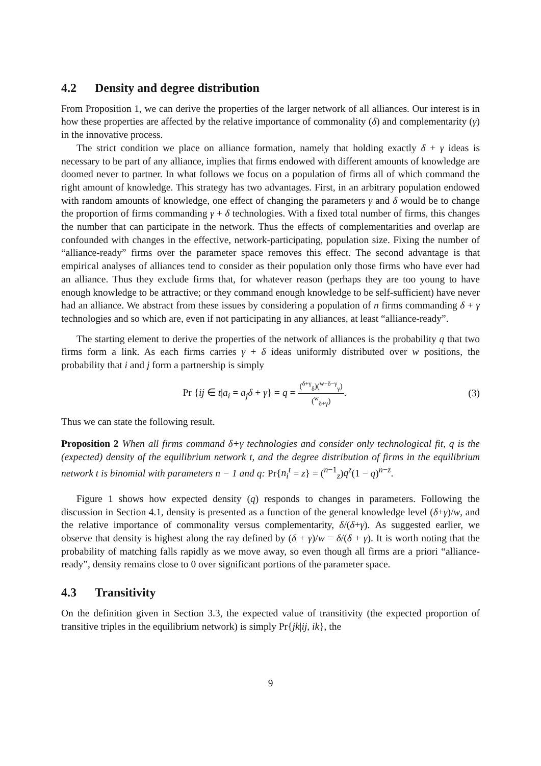4.2 Density and degree distribution
From Proposition 1, we can derive the properties of the larger network of all alliances. Our interest is in how these properties are affected by the relative importance of commonality (δ) and complementarity (γ) in the innovative process.
The strict condition we place on alliance formation, namely that holding exactly δ + γ ideas is necessary to be part of any alliance, implies that firms endowed with different amounts of knowledge are doomed never to partner. In what follows we focus on a population of firms all of which command the right amount of knowledge. This strategy has two advantages. First, in an arbitrary population endowed with random amounts of knowledge, one effect of changing the parameters γ and δ would be to change the proportion of firms commanding γ + δ technologies. With a fixed total number of firms, this changes the number that can participate in the network. Thus the effects of complementarities and overlap are confounded with changes in the effective, network-participating, population size. Fixing the number of “alliance-ready” firms over the parameter space removes this effect. The second advantage is that empirical analyses of alliances tend to consider as their population only those firms who have ever had an alliance. Thus they exclude firms that, for whatever reason (perhaps they are too young to have enough knowledge to be attractive; or they command enough knowledge to be self-sufficient) have never had an alliance. We abstract from these issues by considering a population of n firms commanding δ + γ technologies and so which are, even if not participating in any alliances, at least “alliance-ready”.
The starting element to derive the properties of the network of alliances is the probability q that two firms form a link. As each firms carries γ + δ ideas uniformly distributed over w positions, the probability that i and j form a partnership is simply
Pr {ij ∈ t|a<sub>i</sub> = a<sub>j</sub>δ + γ} = q =
(<sup>δ+γ</sup><sub>δ</sub>)(<sup>w−δ−γ</sup><sub>γ</sub>)
(<sup>w</sup><sub>δ+γ</sub>)
.
(3)
Thus we can state the following result.
Proposition 2 When all firms command δ+γ technologies and consider only technological fit, q is the (expected) density of the equilibrium network t, and the degree distribution of firms in the equilibrium network t is binomial with parameters n − 1 and q: Pr{n<sub>i</sub><sup>t</sup> = z} = (<sup>n−1</sup><sub>z</sub>)q<sup>z</sup>(1 − q)<sup>n−z</sup>.
Figure 1 shows how expected density (q) responds to changes in parameters. Following the discussion in Section 4.1, density is presented as a function of the general knowledge level (δ+γ)/w, and the relative importance of commonality versus complementarity, δ/(δ+γ). As suggested earlier, we observe that density is highest along the ray defined by (δ + γ)/w = δ/(δ + γ). It is worth noting that the probability of matching falls rapidly as we move away, so even though all firms are a priori “alliance-ready”, density remains close to 0 over significant portions of the parameter space.
4.3 Transitivity
On the definition given in Section 3.3, the expected value of transitivity (the expected proportion of transitive triples in the equilibrium network) is simply Pr{jk|ij, ik}, the
9